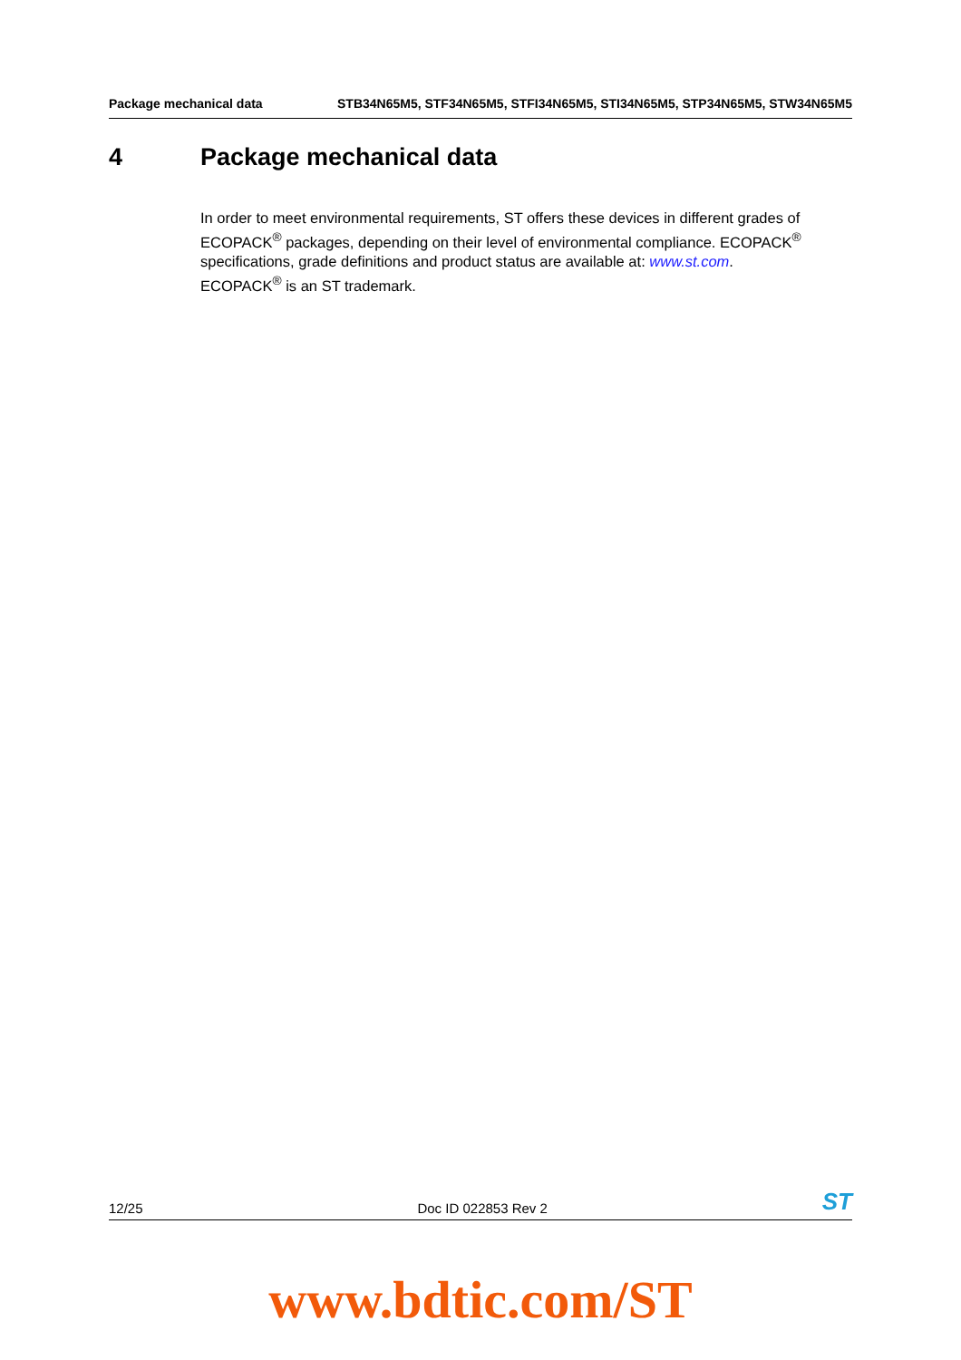Package mechanical data STB34N65M5, STF34N65M5, STFI34N65M5, STI34N65M5, STP34N65M5, STW34N65M5
4 Package mechanical data
In order to meet environmental requirements, ST offers these devices in different grades of ECOPACK<sup>®</sup> packages, depending on their level of environmental compliance. ECOPACK<sup>®</sup> specifications, grade definitions and product status are available at: www.st.com.
ECOPACK<sup>®</sup> is an ST trademark.
12/25 Doc ID 022853 Rev 2 ST
www.bdtic.com/ST